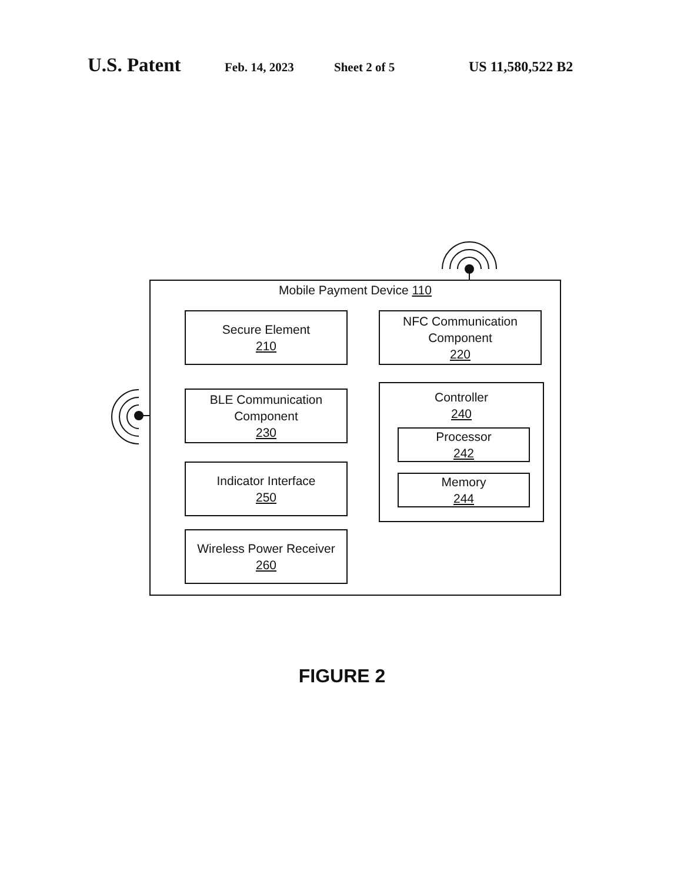U.S. Patent Feb. 14, 2023 Sheet 2 of 5 US 11,580,522 B2
Mobile Payment Device 110
Secure Element
210
NFC Communication Component
220
BLE Communication Component
230
Controller
240
Processor
242
Memory
244
Indicator Interface
250
Wireless Power Receiver
260
FIGURE 2